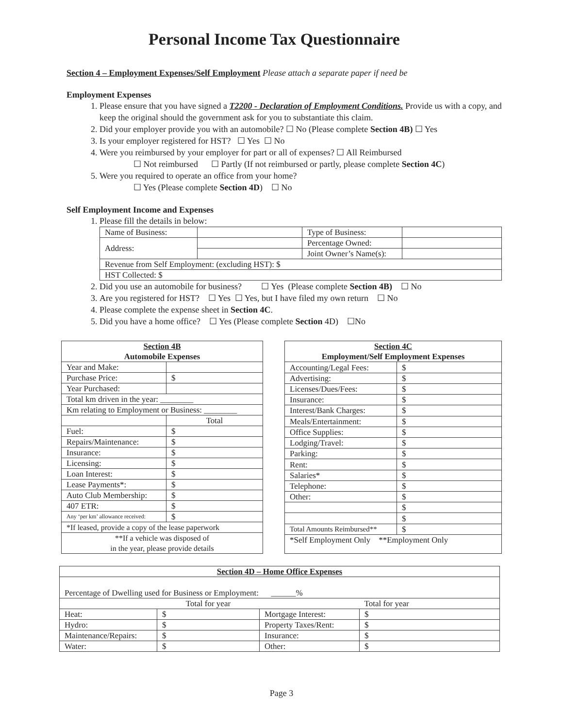Personal Income Tax Questionnaire
Section 4 – Employment Expenses/Self Employment Please attach a separate paper if need be
Employment Expenses
1. Please ensure that you have signed a T2200 - Declaration of Employment Conditions. Provide us with a copy, and keep the original should the government ask for you to substantiate this claim.
2. Did your employer provide you with an automobile? ☐ No (Please complete Section 4B) ☐ Yes
3. Is your employer registered for HST? ☐ Yes ☐ No
4. Were you reimbursed by your employer for part or all of expenses? ☐ All Reimbursed
☐ Not reimbursed ☐ Partly (If not reimbursed or partly, please complete Section 4C)
5. Were you required to operate an office from your home?
☐ Yes (Please complete Section 4D) ☐ No
Self Employment Income and Expenses
1. Please fill the details in below:
| Name of Business: | | Type of Business: | |
| Address: | | Percentage Owned: | |
| | | Joint Owner’s Name(s): | |
| Revenue from Self Employment: (excluding HST): $ | | | |
| HST Collected: $ | | | |
2. Did you use an automobile for business? ☐ Yes (Please complete Section 4B) ☐ No
3. Are you registered for HST? ☐ Yes ☐ Yes, but I have filed my own return ☐ No
4. Please complete the expense sheet in Section 4C.
5. Did you have a home office? ☐ Yes (Please complete Section 4D) ☐No
| Section 4B Automobile Expenses | |
| Year and Make: | |
| Purchase Price: | $ |
| Year Purchased: | |
| Total km driven in the year: ________ | |
| Km relating to Employment or Business: ________ | |
| | Total |
| Fuel: | $ |
| Repairs/Maintenance: | $ |
| Insurance: | $ |
| Licensing: | $ |
| Loan Interest: | $ |
| Lease Payments*: | $ |
| Auto Club Membership: | $ |
| 407 ETR: | $ |
| Any ‘per km’ allowance received: | $ |
| *If leased, provide a copy of the lease paperwork | |
| **If a vehicle was disposed of in the year, please provide details | |
| Section 4C Employment/Self Employment Expenses | |
| Accounting/Legal Fees: | $ |
| Advertising: | $ |
| Licenses/Dues/Fees: | $ |
| Insurance: | $ |
| Interest/Bank Charges: | $ |
| Meals/Entertainment: | $ |
| Office Supplies: | $ |
| Lodging/Travel: | $ |
| Parking: | $ |
| Rent: | $ |
| Salaries* | $ |
| Telephone: | $ |
| Other: | $ |
| | $ |
| | $ |
| Total Amounts Reimbursed** | $ |
| *Self Employment Only **Employment Only | |
| Section 4D – Home Office Expenses | | | |
| Percentage of Dwelling used for Business or Employment: ______% | | | |
| | Total for year | | Total for year |
| Heat: | $ | Mortgage Interest: | $ |
| Hydro: | $ | Property Taxes/Rent: | $ |
| Maintenance/Repairs: | $ | Insurance: | $ |
| Water: | $ | Other: | $ |
Page 3